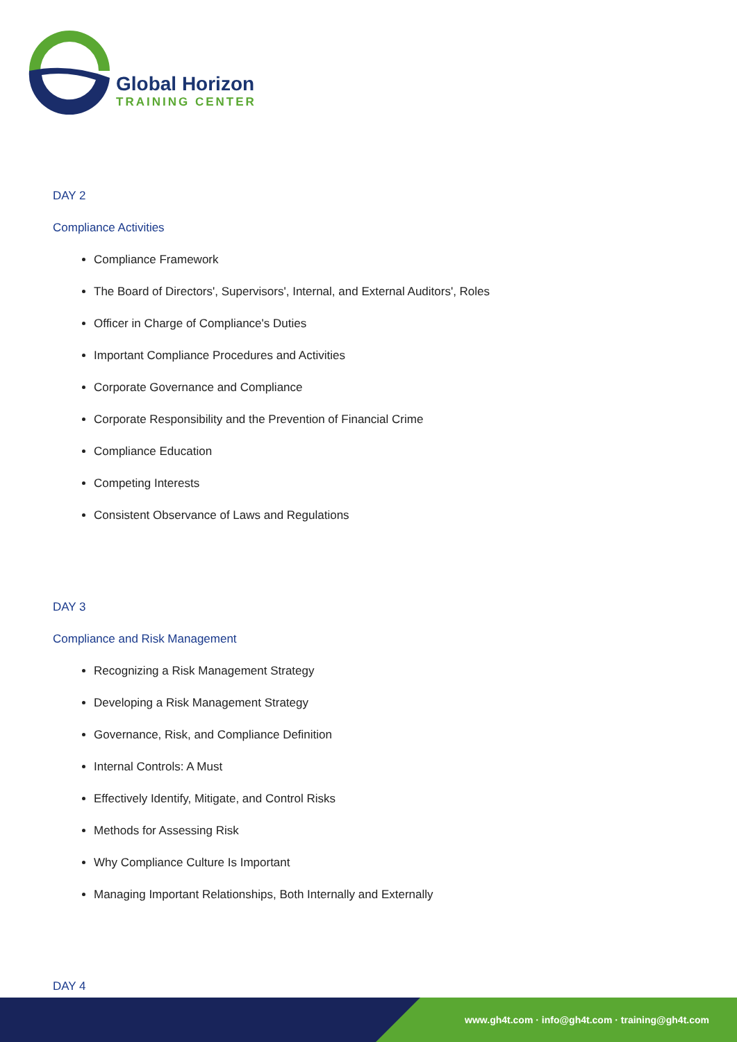Global Horizon
TRAINING CENTER
DAY 2
Compliance Activities
Compliance Framework
The Board of Directors', Supervisors', Internal, and External Auditors', Roles
Officer in Charge of Compliance's Duties
Important Compliance Procedures and Activities
Corporate Governance and Compliance
Corporate Responsibility and the Prevention of Financial Crime
Compliance Education
Competing Interests
Consistent Observance of Laws and Regulations
DAY 3
Compliance and Risk Management
Recognizing a Risk Management Strategy
Developing a Risk Management Strategy
Governance, Risk, and Compliance Definition
Internal Controls: A Must
Effectively Identify, Mitigate, and Control Risks
Methods for Assessing Risk
Why Compliance Culture Is Important
Managing Important Relationships, Both Internally and Externally
DAY 4
www.gh4t.com · info@gh4t.com · training@gh4t.com